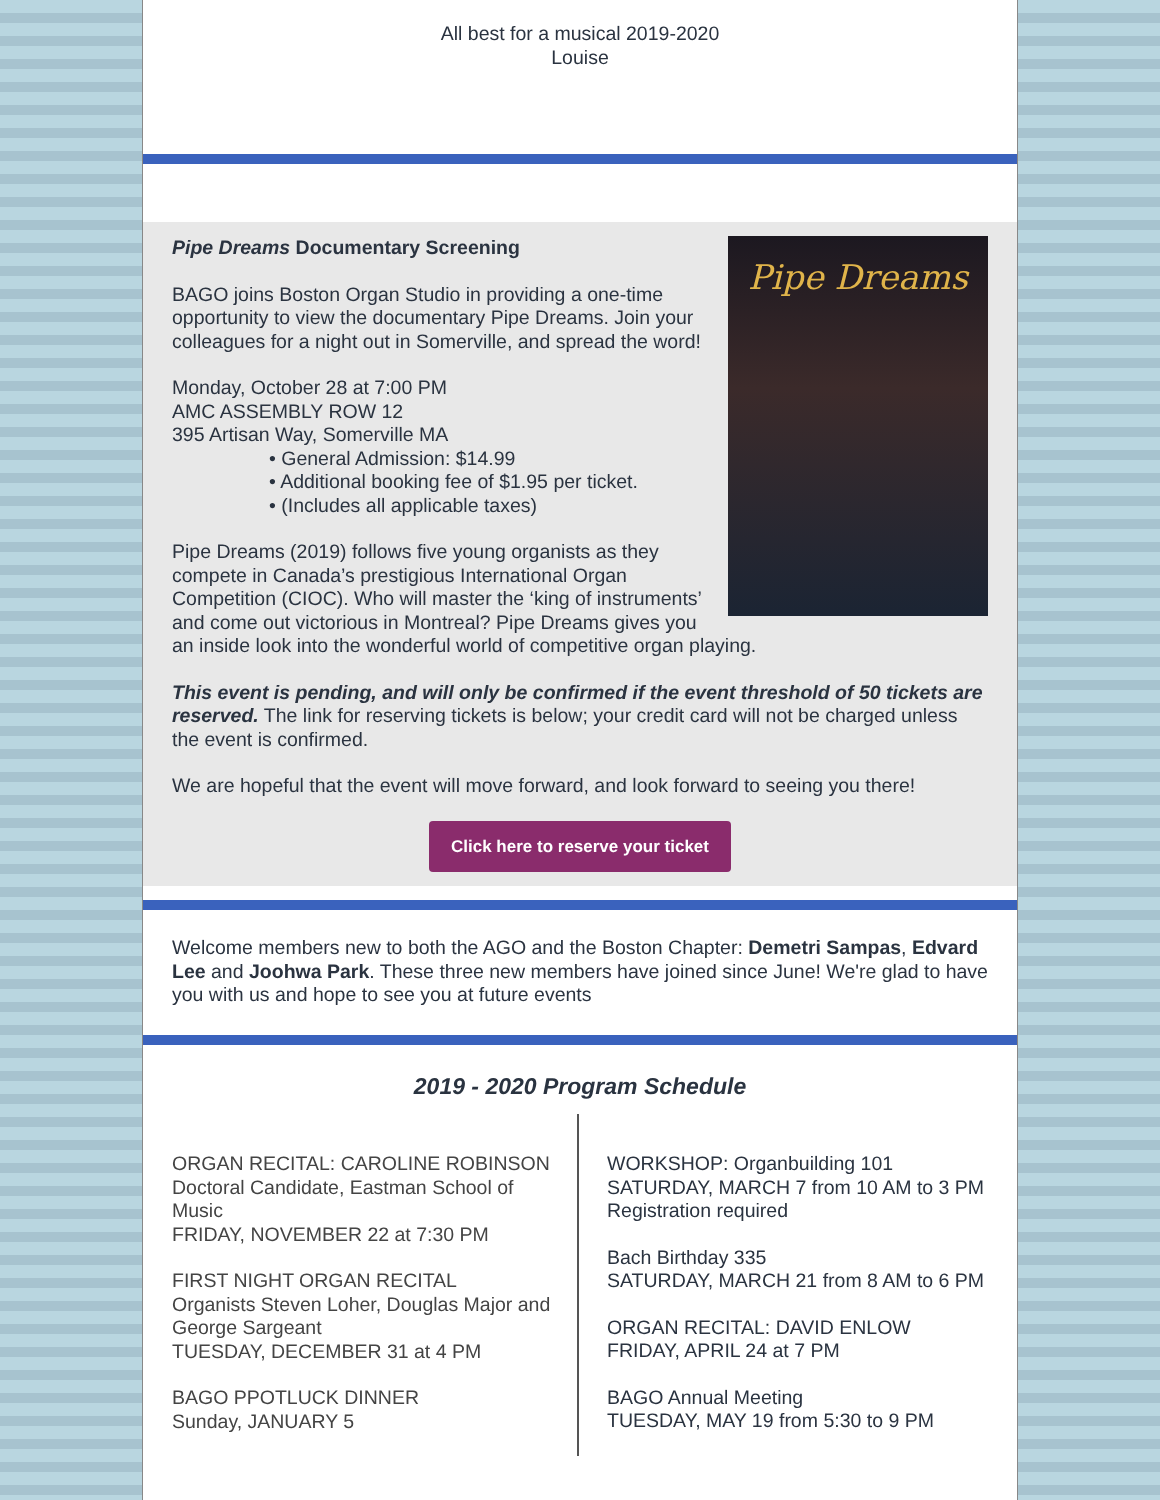All best for a musical 2019-2020
Louise
Pipe Dreams
Pipe Dreams Documentary Screening
BAGO joins Boston Organ Studio in providing a one-time opportunity to view the documentary Pipe Dreams. Join your colleagues for a night out in Somerville, and spread the word!
Monday, October 28 at 7:00 PM
AMC ASSEMBLY ROW 12
395 Artisan Way, Somerville MA
• General Admission: $14.99
• Additional booking fee of $1.95 per ticket.
• (Includes all applicable taxes)
Pipe Dreams (2019) follows five young organists as they compete in Canada’s prestigious International Organ Competition (CIOC). Who will master the ‘king of instruments’ and come out victorious in Montreal? Pipe Dreams gives you an inside look into the wonderful world of competitive organ playing.
This event is pending, and will only be confirmed if the event threshold of 50 tickets are reserved. The link for reserving tickets is below; your credit card will not be charged unless the event is confirmed.
We are hopeful that the event will move forward, and look forward to seeing you there!
Click here to reserve your ticket
Welcome members new to both the AGO and the Boston Chapter: Demetri Sampas, Edvard Lee and Joohwa Park. These three new members have joined since June! We're glad to have you with us and hope to see you at future events
2019 - 2020 Program Schedule
ORGAN RECITAL: CAROLINE ROBINSON
Doctoral Candidate, Eastman School of Music
FRIDAY, NOVEMBER 22 at 7:30 PM
FIRST NIGHT ORGAN RECITAL
Organists Steven Loher, Douglas Major and George Sargeant
TUESDAY, DECEMBER 31 at 4 PM
BAGO PPOTLUCK DINNER
Sunday, JANUARY 5
WORKSHOP: Organbuilding 101
SATURDAY, MARCH 7 from 10 AM to 3 PM
Registration required
Bach Birthday 335
SATURDAY, MARCH 21 from 8 AM to 6 PM
ORGAN RECITAL: DAVID ENLOW
FRIDAY, APRIL 24 at 7 PM
BAGO Annual Meeting
TUESDAY, MAY 19 from 5:30 to 9 PM